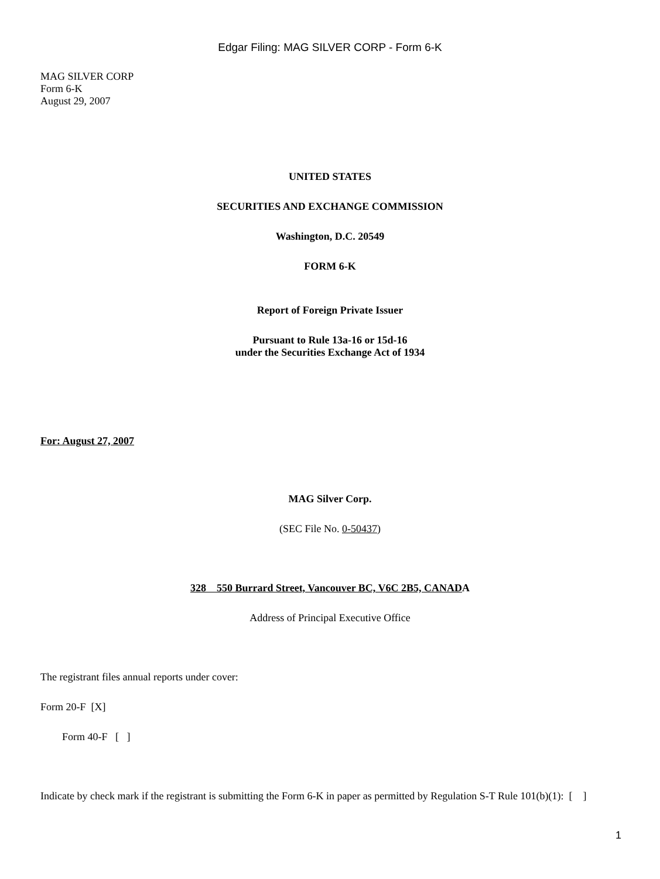Edgar Filing: MAG SILVER CORP - Form 6-K
MAG SILVER CORP
Form 6-K
August 29, 2007
UNITED STATES
SECURITIES AND EXCHANGE COMMISSION
Washington, D.C. 20549
FORM 6-K
Report of Foreign Private Issuer
Pursuant to Rule 13a-16 or 15d-16
under the Securities Exchange Act of 1934
For: August 27, 2007
MAG Silver Corp.
(SEC File No. 0-50437)
328 550 Burrard Street, Vancouver BC, V6C 2B5, CANADA
Address of Principal Executive Office
The registrant files annual reports under cover:
Form 20-F [X]
Form 40-F [ ]
Indicate by check mark if the registrant is submitting the Form 6-K in paper as permitted by Regulation S-T Rule 101(b)(1): [ ]
1